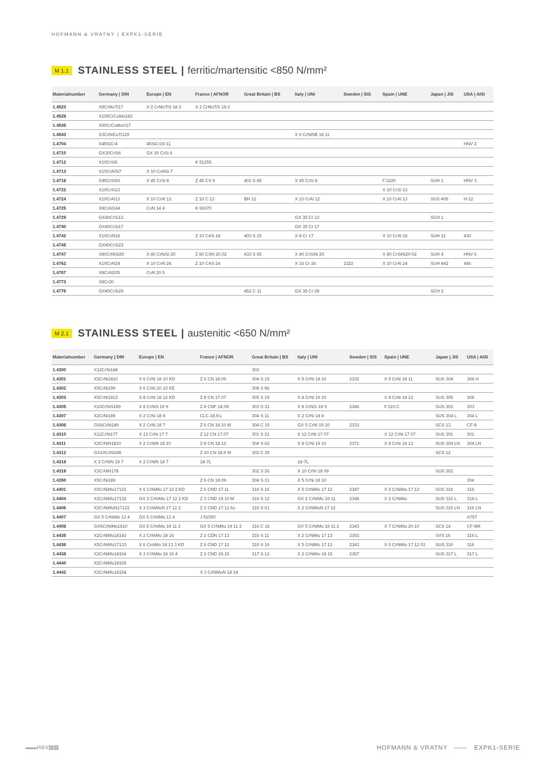HOFMANN & VRATNY | EXPK1-SERIE
M 1.1 STAINLESS STEEL | ferritic/martensitic <850 N/mm²
| Materialnumber | Germany / DIN | Europe / EN | France / AFNOR | Great Britain / BS | Italy / UNI | Sweden / SIS | Spain / UNE | Japan / JIS | USA / AISI |
| --- | --- | --- | --- | --- | --- | --- | --- | --- | --- |
| 1.4523 | X8CrMoTi17 | X 2 CrMoTiS 18 2 | X 2 CrMoTiS 18 2 | | | | | | |
| 1.4528 | X105CrCoMo182 | | | | | | | | |
| 1.4535 | X90CrCoMoV17 | | | | | | | | |
| 1.4543 | X3CrNiCuTi129 | | | | X 6 CrNiNB 18 11 | | | | |
| 1.4704 | X45SiCr4 | 45SiCr16-11 | | | | | | | HNV 2 |
| 1.4710 | GX30CrSi6 | GX 30 CrSi 6 | | | | | | | |
| 1.4712 | X10CrSi6 | | K 51255 | | | | | | |
| 1.4713 | X10CrAlSi7 | X 10 CrAlSi 7 | | | | | | | |
| 1.4718 | X45CrSi93 | X 45 CrSi 8 | Z 45 CS 9 | 401 S 45 | X 45 CrSi 8 | | F.3220 | SUH 1 | HNV 3 |
| 1.4722 | X10CrSi13 | | | | | | X 10 CrSi 13 | | |
| 1.4724 | X10CrAl13 | X 10 CrAl 13 | Z 10 C 13 | BH 12 | X 10 CrAl 12 | | X 10 CrAl 13 | SUS 405 | H-12 |
| 1.4725 | X8CrAl144 | CrAl 14 4 | K 91670 | | | | | | |
| 1.4729 | GX40CrSi13 | | | | GX 35 Cr 13 | | | SCH 1 | |
| 1.4740 | GX40CrSi17 | | | | GX 35 Cr 17 | | | | |
| 1.4742 | X10CrAl18 | | Z 10 CAS 18 | 403 S 15 | X 8 Cr 17 | | X 10 CrAl 18 | SUH 21 | 430 |
| 1.4745 | GX40CrSi23 | | | | | | | | |
| 1.4747 | X80CrNiSi20 | X 80 CrNiSi 20 | Z 80 CSN 20.02 | 433 S 65 | X 80 CrSiNi 20 | | X 80 CrSiNi20-02 | SUH 4 | HNV 6 |
| 1.4762 | X10CrAl24 | X 10 CrAl 24 | Z 10 CAS 24 | | X 16 Cr 26 | 2322 | X 10 CrAl 24 | SUH 442 | 446 |
| 1.4767 | X8CrAl205 | CrAl 20 5 | | | | | | | |
| 1.4773 | X8Cr30 | | | | | | | | |
| 1.4776 | GX40CrSi29 | | | 452 C 11 | GX 35 Cr 28 | | | SCH 2 | |
M 2.1 STAINLESS STEEL | austenitic <650 N/mm²
| Materialnumber | Germany / DIN | Europe / EN | France / AFNOR | Great Britain / BS | Italy / UNI | Sweden / SIS | Spain / UNE | Japan / JIS | USA / AISI |
| --- | --- | --- | --- | --- | --- | --- | --- | --- | --- |
| 1.4300 | X12CrNi188 | | | 302 | | | | | |
| 1.4301 | X5CrNi1810 | X 6 CrNi 18 10 KD | Z 6 CN 18.09 | 304 S 15 | X 5 CrNi 18 10 | 2332 | X 5 CrNi 18 11 | SUS 304 | 304 H |
| 1.4302 | X5CrNi199 | X 6 CrNi 20 10 KE | | 308 S 96 | | | | | |
| 1.4303 | X5CrNi1812 | X 8 CrNi 18 12 KD | Z 8 CN 17.07 | 305 S 19 | X 8 CrNi 19 10 | | X 8 CrNi 18 12 | SUS 305 | 308 |
| 1.4305 | X10CrNiS189 | X 8 CrNiS 19 9 | Z 8 CNF 18.09 | 303 S 31 | X 8 CrNiS 18 9 | 2346 | F.310.C | SUS 303 | 303 |
| 1.4307 | X2CrNi189 | X 2 CrNi 18 9 | CLC 18.9.L | 304 S 11 | X 2 CrNi 18 9 | | | SUS 304 L | 304 L |
| 1.4308 | GX6CrNi189 | X 2 CrNi 18 7 | Z 6 CN 18.10 M | 304 C 15 | GX 5 CrNi 19 10 | 2333 | | SCS 13 | CF-8 |
| 1.4310 | X12CrNi177 | X 12 CrNi 17 7 | Z 12 CN 17.07 | 301 S 21 | X 12 CrNi 17 07 | | X 12 CrNi 17 07 | SUS 301 | 301 |
| 1.4311 | X2CrNiN1810 | X 2 CrNiN 18 10 | Z 8 CN 18.12 | 304 S 62 | X 8 CrNi 19 10 | 2371 | X 8 CrNi 18 12 | SUS 304 LN | 304 LN |
| 1.4312 | GX10CrNi188 | | Z 10 CN 18.9 M | 302 C 25 | | | | SCS 12 | |
| 1.4318 | X 2 CrNiN 18 7 | X 2 CrNiN 18 7 | 18-7L | | 18-7L | | | | |
| 1.4319 | X3CrNiN178 | | | 302 S 26 | X 10 CrNi 18 09 | | | SUS 302 | |
| 1.4350 | X5CrNi189 | | Z 6 CN 18.09 | 304 S 31 | X 5 CrNi 18 10 | | | | 304 |
| 1.4401 | X5CrNiMo17122 | X 6 CrNiMo 17 12 2 KD | Z 6 CND 17.11 | 316 S 16 | X 5 CrNiMo 17 12 | 2347 | X 5 CrNiMo 17 12 | SUS 316 | 316 |
| 1.4404 | X2CrNiMo17132 | GX 3 CrNiMo 17 12 2 KD | Z 3 CND 19.10 M | 316 S 12 | GX 2 CrNiMo 19 11 | 2348 | X 2 CrNiMo | SUS 316 L | 316 L |
| 1.4406 | X2CrNiMoN17122 | X 3 CrNiMoN 17 12 2 | Z 2 CND 17.12 Az | 316 S 61 | X 2 CrNiMoN 17 12 | | | SUS 316 LN | 316 LN |
| 1.4407 | GX 5 CrNiMo 13 4 | GX 5 CrNiMo 13 4 | J 91550 | | | | | | A757 |
| 1.4408 | GX6CrNiMo1810 | GX 5 CrNiMo 19 11 2 | GX 5 CrNiMo 19 11 2 | 316 C 16 | GX 5 CrNiMo 19 11 2 | 2343 | X 7 CrNiMo 20 10 | SCS 14 | CF-8M |
| 1.4435 | X2CrNiMo18143 | X 2 CrNiMo 18 16 | Z 2 CDN 17.13 | 316 S 11 | X 2 CrNiMo 17 13 | 2353 | | SVS 16 | 316 L |
| 1.4436 | X5CrNiMo17133 | X 6 CrniMo 18 13 3 KD | Z 6 CND 17.12 | 316 S 16 | X 5 CrNiMo 17 13 | 2343 | X 6 CrNiMo 17 12 03 | SUS 316 | 316 |
| 1.4438 | X2CrNiMo18164 | X 3 CrNiMo 18 16 4 | Z 2 CND 19.15 | 317 S 12 | X 2 CrNiMo 18 15 | 2367 | | SUS 317 L | 317 L |
| 1.4440 | X2CrNiMo18165 | | | | | | | | |
| 1.4442 | X2CrNiMo18154 | | X 3 CrNiMoN 18 14 | | | | | | |
▬▬H&V▨▨ HOFMANN & VRATNY —— EXPK1-SERIE